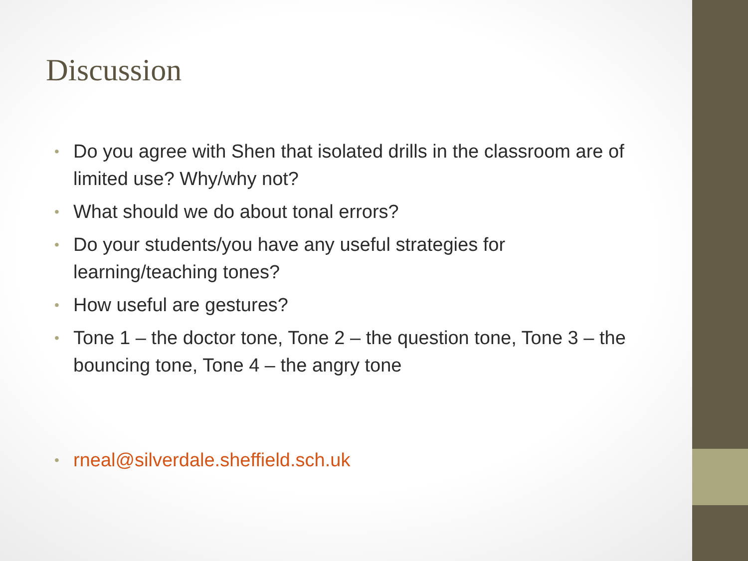Discussion
• Do you agree with Shen that isolated drills in the classroom are of limited use? Why/why not?
• What should we do about tonal errors?
• Do your students/you have any useful strategies for learning/teaching tones?
• How useful are gestures?
• Tone 1 – the doctor tone, Tone 2 – the question tone, Tone 3 – the bouncing tone, Tone 4 – the angry tone
• rneal@silverdale.sheffield.sch.uk